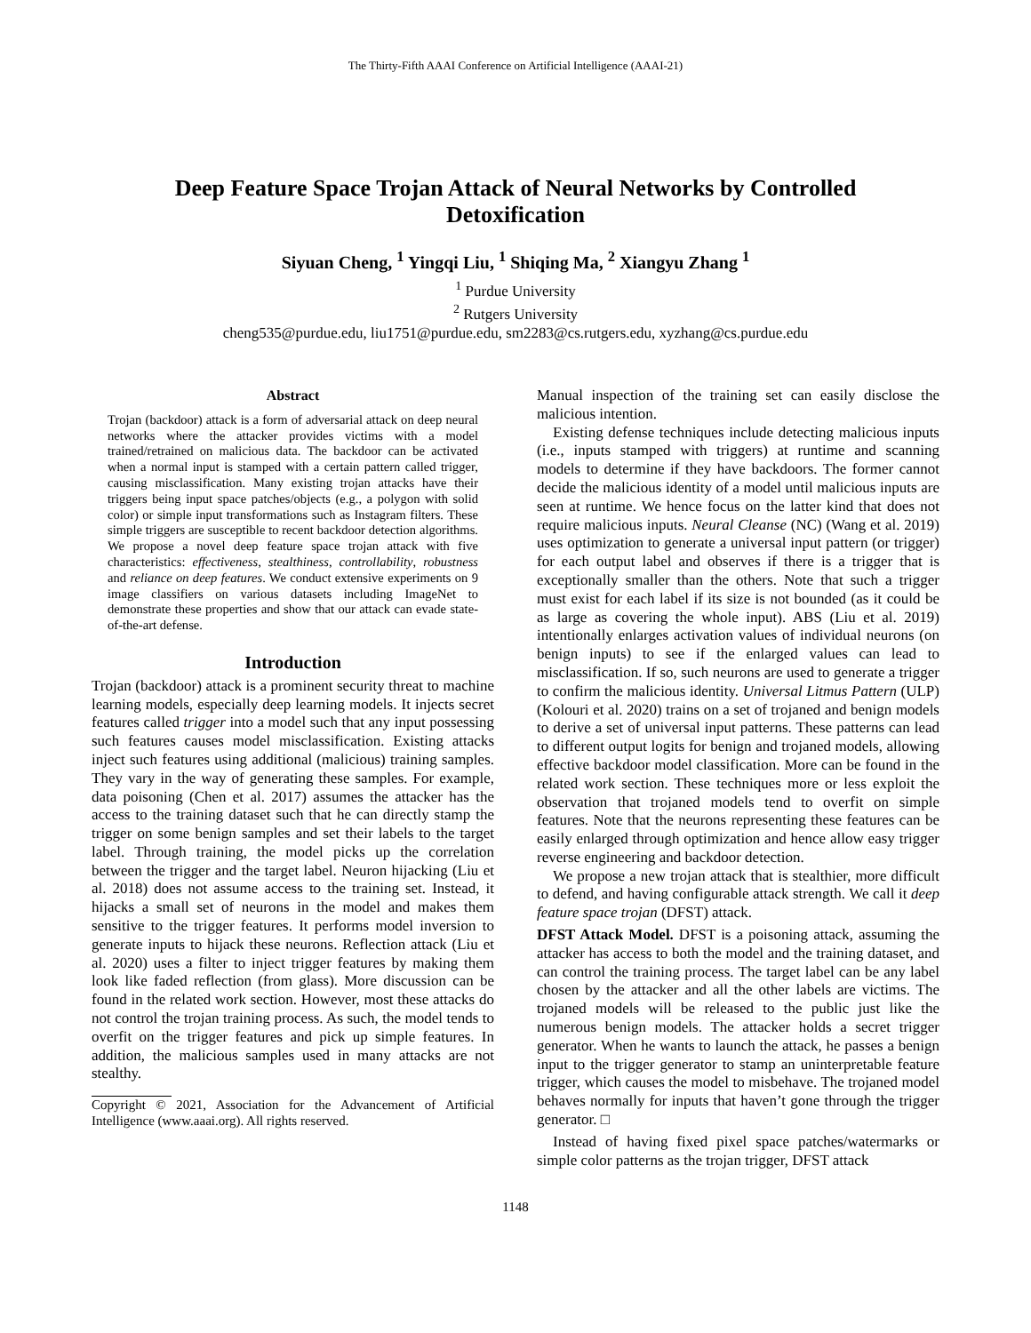The Thirty-Fifth AAAI Conference on Artificial Intelligence (AAAI-21)
Deep Feature Space Trojan Attack of Neural Networks by Controlled Detoxification
Siyuan Cheng, <sup>1</sup> Yingqi Liu, <sup>1</sup> Shiqing Ma, <sup>2</sup> Xiangyu Zhang <sup>1</sup>
<sup>1</sup> Purdue University
<sup>2</sup> Rutgers University
cheng535@purdue.edu, liu1751@purdue.edu, sm2283@cs.rutgers.edu, xyzhang@cs.purdue.edu
Abstract
Trojan (backdoor) attack is a form of adversarial attack on deep neural networks where the attacker provides victims with a model trained/retrained on malicious data. The backdoor can be activated when a normal input is stamped with a certain pattern called trigger, causing misclassification. Many existing trojan attacks have their triggers being input space patches/objects (e.g., a polygon with solid color) or simple input transformations such as Instagram filters. These simple triggers are susceptible to recent backdoor detection algorithms. We propose a novel deep feature space trojan attack with five characteristics: effectiveness, stealthiness, controllability, robustness and reliance on deep features. We conduct extensive experiments on 9 image classifiers on various datasets including ImageNet to demonstrate these properties and show that our attack can evade state-of-the-art defense.
Introduction
Trojan (backdoor) attack is a prominent security threat to machine learning models, especially deep learning models. It injects secret features called trigger into a model such that any input possessing such features causes model misclassification. Existing attacks inject such features using additional (malicious) training samples. They vary in the way of generating these samples. For example, data poisoning (Chen et al. 2017) assumes the attacker has the access to the training dataset such that he can directly stamp the trigger on some benign samples and set their labels to the target label. Through training, the model picks up the correlation between the trigger and the target label. Neuron hijacking (Liu et al. 2018) does not assume access to the training set. Instead, it hijacks a small set of neurons in the model and makes them sensitive to the trigger features. It performs model inversion to generate inputs to hijack these neurons. Reflection attack (Liu et al. 2020) uses a filter to inject trigger features by making them look like faded reflection (from glass). More discussion can be found in the related work section. However, most these attacks do not control the trojan training process. As such, the model tends to overfit on the trigger features and pick up simple features. In addition, the malicious samples used in many attacks are not stealthy.
Copyright © 2021, Association for the Advancement of Artificial Intelligence (www.aaai.org). All rights reserved.
Manual inspection of the training set can easily disclose the malicious intention.
Existing defense techniques include detecting malicious inputs (i.e., inputs stamped with triggers) at runtime and scanning models to determine if they have backdoors. The former cannot decide the malicious identity of a model until malicious inputs are seen at runtime. We hence focus on the latter kind that does not require malicious inputs. Neural Cleanse (NC) (Wang et al. 2019) uses optimization to generate a universal input pattern (or trigger) for each output label and observes if there is a trigger that is exceptionally smaller than the others. Note that such a trigger must exist for each label if its size is not bounded (as it could be as large as covering the whole input). ABS (Liu et al. 2019) intentionally enlarges activation values of individual neurons (on benign inputs) to see if the enlarged values can lead to misclassification. If so, such neurons are used to generate a trigger to confirm the malicious identity. Universal Litmus Pattern (ULP) (Kolouri et al. 2020) trains on a set of trojaned and benign models to derive a set of universal input patterns. These patterns can lead to different output logits for benign and trojaned models, allowing effective backdoor model classification. More can be found in the related work section. These techniques more or less exploit the observation that trojaned models tend to overfit on simple features. Note that the neurons representing these features can be easily enlarged through optimization and hence allow easy trigger reverse engineering and backdoor detection.
We propose a new trojan attack that is stealthier, more difficult to defend, and having configurable attack strength. We call it deep feature space trojan (DFST) attack.
DFST Attack Model. DFST is a poisoning attack, assuming the attacker has access to both the model and the training dataset, and can control the training process. The target label can be any label chosen by the attacker and all the other labels are victims. The trojaned models will be released to the public just like the numerous benign models. The attacker holds a secret trigger generator. When he wants to launch the attack, he passes a benign input to the trigger generator to stamp an uninterpretable feature trigger, which causes the model to misbehave. The trojaned model behaves normally for inputs that haven’t gone through the trigger generator. □
Instead of having fixed pixel space patches/watermarks or simple color patterns as the trojan trigger, DFST attack
1148